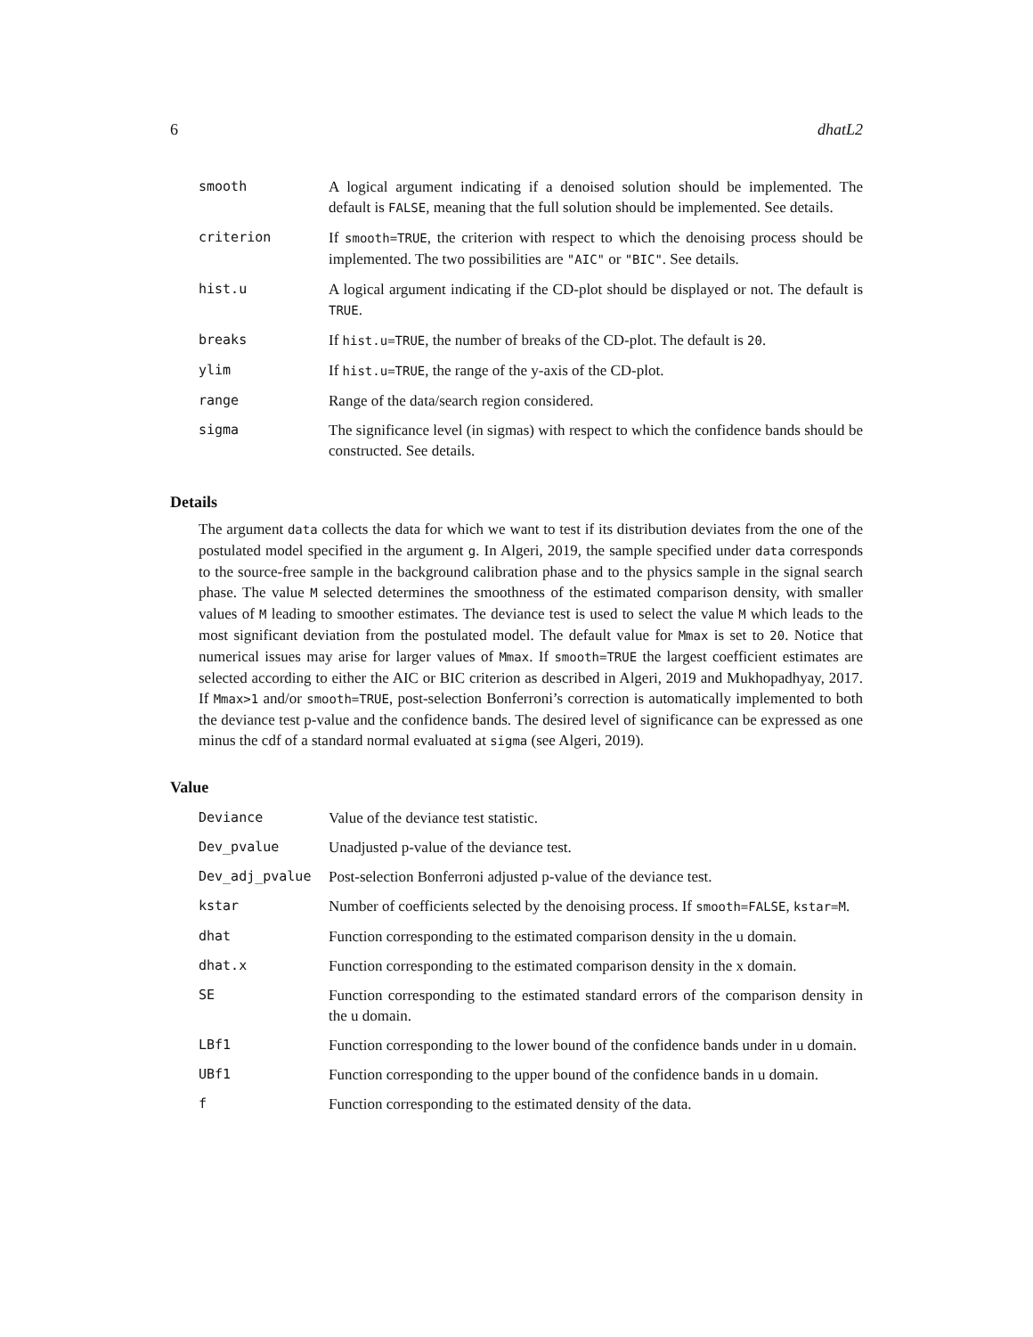6 dhatL2
| smooth | A logical argument indicating if a denoised solution should be implemented. The default is FALSE , meaning that the full solution should be implemented. See details. |
| criterion | If smooth=TRUE , the criterion with respect to which the denoising process should be implemented. The two possibilities are "AIC" or "BIC" . See details. |
| hist.u | A logical argument indicating if the CD-plot should be displayed or not. The default is TRUE . |
| breaks | If hist.u=TRUE , the number of breaks of the CD-plot. The default is 20 . |
| ylim | If hist.u=TRUE , the range of the y-axis of the CD-plot. |
| range | Range of the data/search region considered. |
| sigma | The significance level (in sigmas) with respect to which the confidence bands should be constructed. See details. |
Details
The argument data collects the data for which we want to test if its distribution deviates from the one of the postulated model specified in the argument g. In Algeri, 2019, the sample specified under data corresponds to the source-free sample in the background calibration phase and to the physics sample in the signal search phase. The value M selected determines the smoothness of the estimated comparison density, with smaller values of M leading to smoother estimates. The deviance test is used to select the value M which leads to the most significant deviation from the postulated model. The default value for Mmax is set to 20. Notice that numerical issues may arise for larger values of Mmax. If smooth=TRUE the largest coefficient estimates are selected according to either the AIC or BIC criterion as described in Algeri, 2019 and Mukhopadhyay, 2017. If Mmax>1 and/or smooth=TRUE, post-selection Bonferroni’s correction is automatically implemented to both the deviance test p-value and the confidence bands. The desired level of significance can be expressed as one minus the cdf of a standard normal evaluated at sigma (see Algeri, 2019).
Value
| Deviance | Value of the deviance test statistic. |
| Dev_pvalue | Unadjusted p-value of the deviance test. |
| Dev_adj_pvalue | Post-selection Bonferroni adjusted p-value of the deviance test. |
| kstar | Number of coefficients selected by the denoising process. If smooth=FALSE , kstar=M . |
| dhat | Function corresponding to the estimated comparison density in the u domain. |
| dhat.x | Function corresponding to the estimated comparison density in the x domain. |
| SE | Function corresponding to the estimated standard errors of the comparison density in the u domain. |
| LBf1 | Function corresponding to the lower bound of the confidence bands under in u domain. |
| UBf1 | Function corresponding to the upper bound of the confidence bands in u domain. |
| f | Function corresponding to the estimated density of the data. |